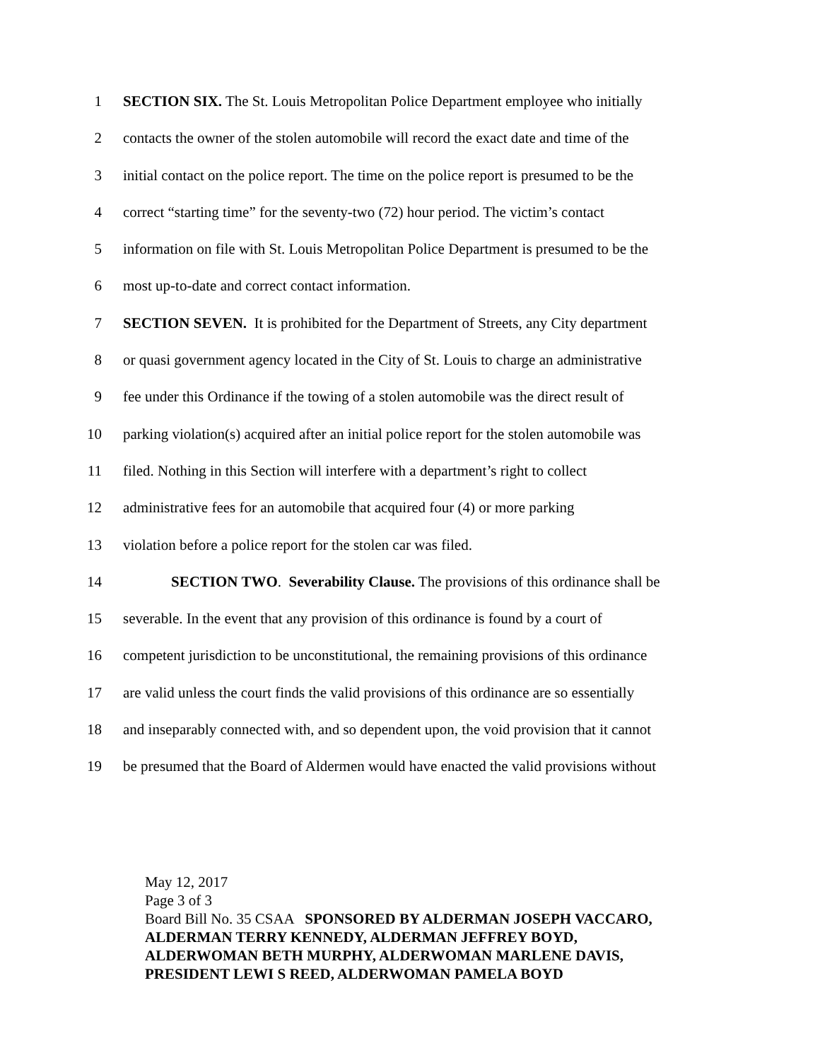1 SECTION SIX. The St. Louis Metropolitan Police Department employee who initially
2 contacts the owner of the stolen automobile will record the exact date and time of the
3 initial contact on the police report. The time on the police report is presumed to be the
4 correct “starting time” for the seventy-two (72) hour period. The victim’s contact
5 information on file with St. Louis Metropolitan Police Department is presumed to be the
6 most up-to-date and correct contact information.
7 SECTION SEVEN. It is prohibited for the Department of Streets, any City department
8 or quasi government agency located in the City of St. Louis to charge an administrative
9 fee under this Ordinance if the towing of a stolen automobile was the direct result of
10 parking violation(s) acquired after an initial police report for the stolen automobile was
11 filed. Nothing in this Section will interfere with a department’s right to collect
12 administrative fees for an automobile that acquired four (4) or more parking
13 violation before a police report for the stolen car was filed.
14 SECTION TWO. Severability Clause. The provisions of this ordinance shall be
15 severable. In the event that any provision of this ordinance is found by a court of
16 competent jurisdiction to be unconstitutional, the remaining provisions of this ordinance
17 are valid unless the court finds the valid provisions of this ordinance are so essentially
18 and inseparably connected with, and so dependent upon, the void provision that it cannot
19 be presumed that the Board of Aldermen would have enacted the valid provisions without
May 12, 2017
Page 3 of 3
Board Bill No. 35 CSAA SPONSORED BY ALDERMAN JOSEPH VACCARO,
ALDERMAN TERRY KENNEDY, ALDERMAN JEFFREY BOYD,
ALDERWOMAN BETH MURPHY, ALDERWOMAN MARLENE DAVIS,
PRESIDENT LEWI S REED, ALDERWOMAN PAMELA BOYD